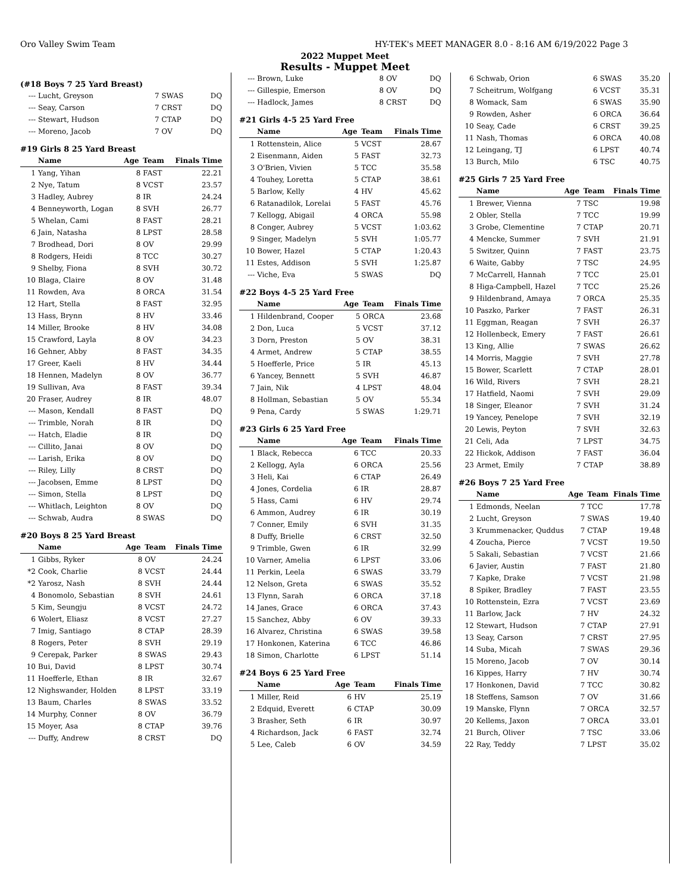Oro Valley Swim Team HY-TEK's MEET MANAGER 8.0 - 8:16 AM 6/19/2022 Page 3
2022 Muppet Meet
Results - Muppet Meet
(#18 Boys 7 25 Yard Breast)
| --- | Lucht, Greyson | 7 | SWAS | DQ |
| --- | Seay, Carson | 7 | CRST | DQ |
| --- | Stewart, Hudson | 7 | CTAP | DQ |
| --- | Moreno, Jacob | 7 | OV | DQ |
#19 Girls 8 25 Yard Breast
| | Name | Age | Team | Finals Time |
| --- | --- | --- | --- | --- |
| 1 | Yang, Yihan | 8 | FAST | 22.21 |
| 2 | Nye, Tatum | 8 | VCST | 23.57 |
| 3 | Hadley, Aubrey | 8 | IR | 24.24 |
| 4 | Benneyworth, Logan | 8 | SVH | 26.77 |
| 5 | Whelan, Cami | 8 | FAST | 28.21 |
| 6 | Jain, Natasha | 8 | LPST | 28.58 |
| 7 | Brodhead, Dori | 8 | OV | 29.99 |
| 8 | Rodgers, Heidi | 8 | TCC | 30.27 |
| 9 | Shelby, Fiona | 8 | SVH | 30.72 |
| 10 | Blaga, Claire | 8 | OV | 31.48 |
| 11 | Rowden, Ava | 8 | ORCA | 31.54 |
| 12 | Hart, Stella | 8 | FAST | 32.95 |
| 13 | Hass, Brynn | 8 | HV | 33.46 |
| 14 | Miller, Brooke | 8 | HV | 34.08 |
| 15 | Crawford, Layla | 8 | OV | 34.23 |
| 16 | Gehner, Abby | 8 | FAST | 34.35 |
| 17 | Greer, Kaeli | 8 | HV | 34.44 |
| 18 | Hennen, Madelyn | 8 | OV | 36.77 |
| 19 | Sullivan, Ava | 8 | FAST | 39.34 |
| 20 | Fraser, Audrey | 8 | IR | 48.07 |
| --- | Mason, Kendall | 8 | FAST | DQ |
| --- | Trimble, Norah | 8 | IR | DQ |
| --- | Hatch, Eladie | 8 | IR | DQ |
| --- | Cillito, Janai | 8 | OV | DQ |
| --- | Larish, Erika | 8 | OV | DQ |
| --- | Riley, Lilly | 8 | CRST | DQ |
| --- | Jacobsen, Emme | 8 | LPST | DQ |
| --- | Simon, Stella | 8 | LPST | DQ |
| --- | Whitlach, Leighton | 8 | OV | DQ |
| --- | Schwab, Audra | 8 | SWAS | DQ |
#20 Boys 8 25 Yard Breast
| | Name | Age | Team | Finals Time |
| --- | --- | --- | --- | --- |
| 1 | Gibbs, Ryker | 8 | OV | 24.24 |
| *2 | Cook, Charlie | 8 | VCST | 24.44 |
| *2 | Yarosz, Nash | 8 | SVH | 24.44 |
| 4 | Bonomolo, Sebastian | 8 | SVH | 24.61 |
| 5 | Kim, Seungju | 8 | VCST | 24.72 |
| 6 | Wolert, Eliasz | 8 | VCST | 27.27 |
| 7 | Imig, Santiago | 8 | CTAP | 28.39 |
| 8 | Rogers, Peter | 8 | SVH | 29.19 |
| 9 | Cerepak, Parker | 8 | SWAS | 29.43 |
| 10 | Bui, David | 8 | LPST | 30.74 |
| 11 | Hoefferle, Ethan | 8 | IR | 32.67 |
| 12 | Nighswander, Holden | 8 | LPST | 33.19 |
| 13 | Baum, Charles | 8 | SWAS | 33.52 |
| 14 | Murphy, Conner | 8 | OV | 36.79 |
| 15 | Moyer, Asa | 8 | CTAP | 39.76 |
| --- | Duffy, Andrew | 8 | CRST | DQ |
| --- | Brown, Luke | 8 | OV | DQ |
| --- | Gillespie, Emerson | 8 | OV | DQ |
| --- | Hadlock, James | 8 | CRST | DQ |
#21 Girls 4-5 25 Yard Free
| | Name | Age | Team | Finals Time |
| --- | --- | --- | --- | --- |
| 1 | Rottenstein, Alice | 5 | VCST | 28.67 |
| 2 | Eisenmann, Aiden | 5 | FAST | 32.73 |
| 3 | O'Brien, Vivien | 5 | TCC | 35.58 |
| 4 | Touhey, Loretta | 5 | CTAP | 38.61 |
| 5 | Barlow, Kelly | 4 | HV | 45.62 |
| 6 | Ratanadilok, Lorelai | 5 | FAST | 45.76 |
| 7 | Kellogg, Abigail | 4 | ORCA | 55.98 |
| 8 | Conger, Aubrey | 5 | VCST | 1:03.62 |
| 9 | Singer, Madelyn | 5 | SVH | 1:05.77 |
| 10 | Bower, Hazel | 5 | CTAP | 1:20.43 |
| 11 | Estes, Addison | 5 | SVH | 1:25.87 |
| --- | Viche, Eva | 5 | SWAS | DQ |
#22 Boys 4-5 25 Yard Free
| | Name | Age | Team | Finals Time |
| --- | --- | --- | --- | --- |
| 1 | Hildenbrand, Cooper | 5 | ORCA | 23.68 |
| 2 | Don, Luca | 5 | VCST | 37.12 |
| 3 | Dorn, Preston | 5 | OV | 38.31 |
| 4 | Armet, Andrew | 5 | CTAP | 38.55 |
| 5 | Hoefferle, Price | 5 | IR | 45.13 |
| 6 | Yancey, Bennett | 5 | SVH | 46.87 |
| 7 | Jain, Nik | 4 | LPST | 48.04 |
| 8 | Hollman, Sebastian | 5 | OV | 55.34 |
| 9 | Pena, Cardy | 5 | SWAS | 1:29.71 |
#23 Girls 6 25 Yard Free
| | Name | Age | Team | Finals Time |
| --- | --- | --- | --- | --- |
| 1 | Black, Rebecca | 6 | TCC | 20.33 |
| 2 | Kellogg, Ayla | 6 | ORCA | 25.56 |
| 3 | Heli, Kai | 6 | CTAP | 26.49 |
| 4 | Jones, Cordelia | 6 | IR | 28.87 |
| 5 | Hass, Cami | 6 | HV | 29.74 |
| 6 | Ammon, Audrey | 6 | IR | 30.19 |
| 7 | Conner, Emily | 6 | SVH | 31.35 |
| 8 | Duffy, Brielle | 6 | CRST | 32.50 |
| 9 | Trimble, Gwen | 6 | IR | 32.99 |
| 10 | Varner, Amelia | 6 | LPST | 33.06 |
| 11 | Perkin, Leela | 6 | SWAS | 33.79 |
| 12 | Nelson, Greta | 6 | SWAS | 35.52 |
| 13 | Flynn, Sarah | 6 | ORCA | 37.18 |
| 14 | Janes, Grace | 6 | ORCA | 37.43 |
| 15 | Sanchez, Abby | 6 | OV | 39.33 |
| 16 | Alvarez, Christina | 6 | SWAS | 39.58 |
| 17 | Honkonen, Katerina | 6 | TCC | 46.86 |
| 18 | Simon, Charlotte | 6 | LPST | 51.14 |
#24 Boys 6 25 Yard Free
| | Name | Age | Team | Finals Time |
| --- | --- | --- | --- | --- |
| 1 | Miller, Reid | 6 | HV | 25.19 |
| 2 | Edquid, Everett | 6 | CTAP | 30.09 |
| 3 | Brasher, Seth | 6 | IR | 30.97 |
| 4 | Richardson, Jack | 6 | FAST | 32.74 |
| 5 | Lee, Caleb | 6 | OV | 34.59 |
| 6 | Schwab, Orion | 6 | SWAS | 35.20 |
| 7 | Scheitrum, Wolfgang | 6 | VCST | 35.31 |
| 8 | Womack, Sam | 6 | SWAS | 35.90 |
| 9 | Rowden, Asher | 6 | ORCA | 36.64 |
| 10 | Seay, Cade | 6 | CRST | 39.25 |
| 11 | Nash, Thomas | 6 | ORCA | 40.08 |
| 12 | Leingang, TJ | 6 | LPST | 40.74 |
| 13 | Burch, Milo | 6 | TSC | 40.75 |
#25 Girls 7 25 Yard Free
| | Name | Age | Team | Finals Time |
| --- | --- | --- | --- | --- |
| 1 | Brewer, Vienna | 7 | TSC | 19.98 |
| 2 | Obler, Stella | 7 | TCC | 19.99 |
| 3 | Grobe, Clementine | 7 | CTAP | 20.71 |
| 4 | Mencke, Summer | 7 | SVH | 21.91 |
| 5 | Switzer, Quinn | 7 | FAST | 23.75 |
| 6 | Waite, Gabby | 7 | TSC | 24.95 |
| 7 | McCarrell, Hannah | 7 | TCC | 25.01 |
| 8 | Higa-Campbell, Hazel | 7 | TCC | 25.26 |
| 9 | Hildenbrand, Amaya | 7 | ORCA | 25.35 |
| 10 | Paszko, Parker | 7 | FAST | 26.31 |
| 11 | Eggman, Reagan | 7 | SVH | 26.37 |
| 12 | Hollenbeck, Emery | 7 | FAST | 26.61 |
| 13 | King, Allie | 7 | SWAS | 26.62 |
| 14 | Morris, Maggie | 7 | SVH | 27.78 |
| 15 | Bower, Scarlett | 7 | CTAP | 28.01 |
| 16 | Wild, Rivers | 7 | SVH | 28.21 |
| 17 | Hatfield, Naomi | 7 | SVH | 29.09 |
| 18 | Singer, Eleanor | 7 | SVH | 31.24 |
| 19 | Yancey, Penelope | 7 | SVH | 32.19 |
| 20 | Lewis, Peyton | 7 | SVH | 32.63 |
| 21 | Celi, Ada | 7 | LPST | 34.75 |
| 22 | Hickok, Addison | 7 | FAST | 36.04 |
| 23 | Armet, Emily | 7 | CTAP | 38.89 |
#26 Boys 7 25 Yard Free
| | Name | Age | Team | Finals Time |
| --- | --- | --- | --- | --- |
| 1 | Edmonds, Neelan | 7 | TCC | 17.78 |
| 2 | Lucht, Greyson | 7 | SWAS | 19.40 |
| 3 | Krummenacker, Quddus | 7 | CTAP | 19.48 |
| 4 | Zoucha, Pierce | 7 | VCST | 19.50 |
| 5 | Sakali, Sebastian | 7 | VCST | 21.66 |
| 6 | Javier, Austin | 7 | FAST | 21.80 |
| 7 | Kapke, Drake | 7 | VCST | 21.98 |
| 8 | Spiker, Bradley | 7 | FAST | 23.55 |
| 10 | Rottenstein, Ezra | 7 | VCST | 23.69 |
| 11 | Barlow, Jack | 7 | HV | 24.32 |
| 12 | Stewart, Hudson | 7 | CTAP | 27.91 |
| 13 | Seay, Carson | 7 | CRST | 27.95 |
| 14 | Suba, Micah | 7 | SWAS | 29.36 |
| 15 | Moreno, Jacob | 7 | OV | 30.14 |
| 16 | Kippes, Harry | 7 | HV | 30.74 |
| 17 | Honkonen, David | 7 | TCC | 30.82 |
| 18 | Steffens, Samson | 7 | OV | 31.66 |
| 19 | Manske, Flynn | 7 | ORCA | 32.57 |
| 20 | Kellems, Jaxon | 7 | ORCA | 33.01 |
| 21 | Burch, Oliver | 7 | TSC | 33.06 |
| 22 | Ray, Teddy | 7 | LPST | 35.02 |